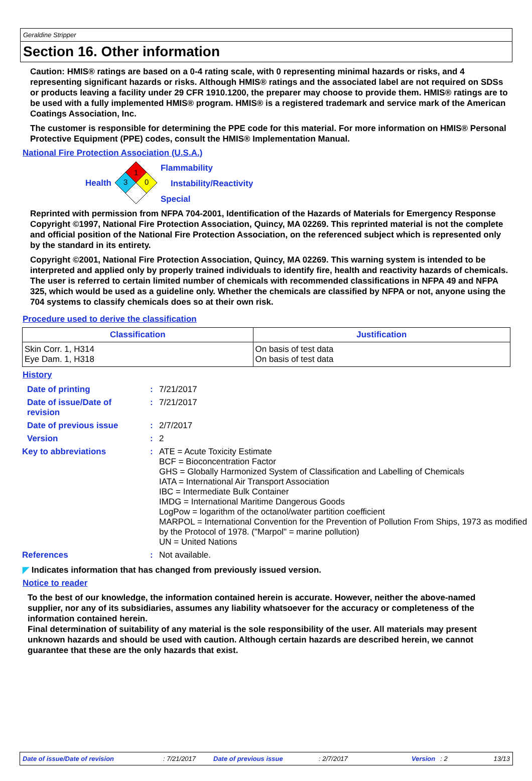Geraldine Stripper
Section 16. Other information
Caution: HMIS® ratings are based on a 0-4 rating scale, with 0 representing minimal hazards or risks, and 4 representing significant hazards or risks. Although HMIS® ratings and the associated label are not required on SDSs or products leaving a facility under 29 CFR 1910.1200, the preparer may choose to provide them. HMIS® ratings are to be used with a fully implemented HMIS® program. HMIS® is a registered trademark and service mark of the American Coatings Association, Inc.
The customer is responsible for determining the PPE code for this material. For more information on HMIS® Personal Protective Equipment (PPE) codes, consult the HMIS® Implementation Manual.
National Fire Protection Association (U.S.A.)
Health
1
3
0
Flammability
Instability/Reactivity
Special
Reprinted with permission from NFPA 704-2001, Identification of the Hazards of Materials for Emergency Response Copyright ©1997, National Fire Protection Association, Quincy, MA 02269. This reprinted material is not the complete and official position of the National Fire Protection Association, on the referenced subject which is represented only by the standard in its entirety.
Copyright ©2001, National Fire Protection Association, Quincy, MA 02269. This warning system is intended to be interpreted and applied only by properly trained individuals to identify fire, health and reactivity hazards of chemicals. The user is referred to certain limited number of chemicals with recommended classifications in NFPA 49 and NFPA 325, which would be used as a guideline only. Whether the chemicals are classified by NFPA or not, anyone using the 704 systems to classify chemicals does so at their own risk.
Procedure used to derive the classification
| Classification | Justification |
| --- | --- |
| Skin Corr. 1, H314 Eye Dam. 1, H318 | On basis of test data On basis of test data |
History
| Date of printing | : | 7/21/2017 |
| Date of issue/Date of revision | : | 7/21/2017 |
| Date of previous issue | : | 2/7/2017 |
| Version | : | 2 |
| Key to abbreviations | : | ATE = Acute Toxicity Estimate BCF = Bioconcentration Factor GHS = Globally Harmonized System of Classification and Labelling of Chemicals IATA = International Air Transport Association IBC = Intermediate Bulk Container IMDG = International Maritime Dangerous Goods LogPow = logarithm of the octanol/water partition coefficient MARPOL = International Convention for the Prevention of Pollution From Ships, 1973 as modified by the Protocol of 1978. ("Marpol" = marine pollution) UN = United Nations |
| References | : | Not available. |
◤ Indicates information that has changed from previously issued version.
Notice to reader
To the best of our knowledge, the information contained herein is accurate. However, neither the above-named supplier, nor any of its subsidiaries, assumes any liability whatsoever for the accuracy or completeness of the information contained herein.
Final determination of suitability of any material is the sole responsibility of the user. All materials may present unknown hazards and should be used with caution. Although certain hazards are described herein, we cannot guarantee that these are the only hazards that exist.
Date of issue/Date of revision: 7/21/2017 Date of previous issue: 2/7/2017 Version: 2 13/13